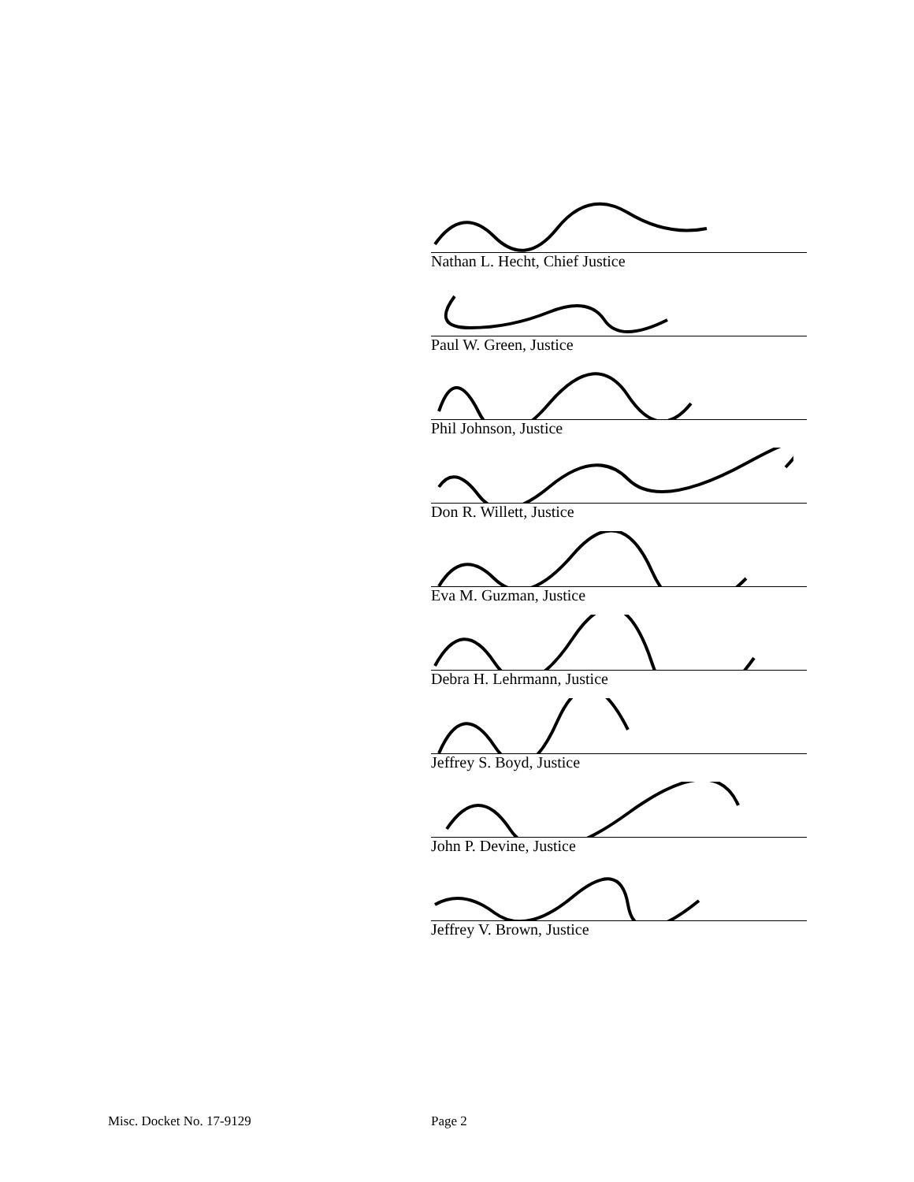Nathan L. Hecht, Chief Justice
Paul W. Green, Justice
Phil Johnson, Justice
Don R. Willett, Justice
Eva M. Guzman, Justice
Debra H. Lehrmann, Justice
Jeffrey S. Boyd, Justice
John P. Devine, Justice
Jeffrey V. Brown, Justice
Misc. Docket No. 17-9129 Page 2